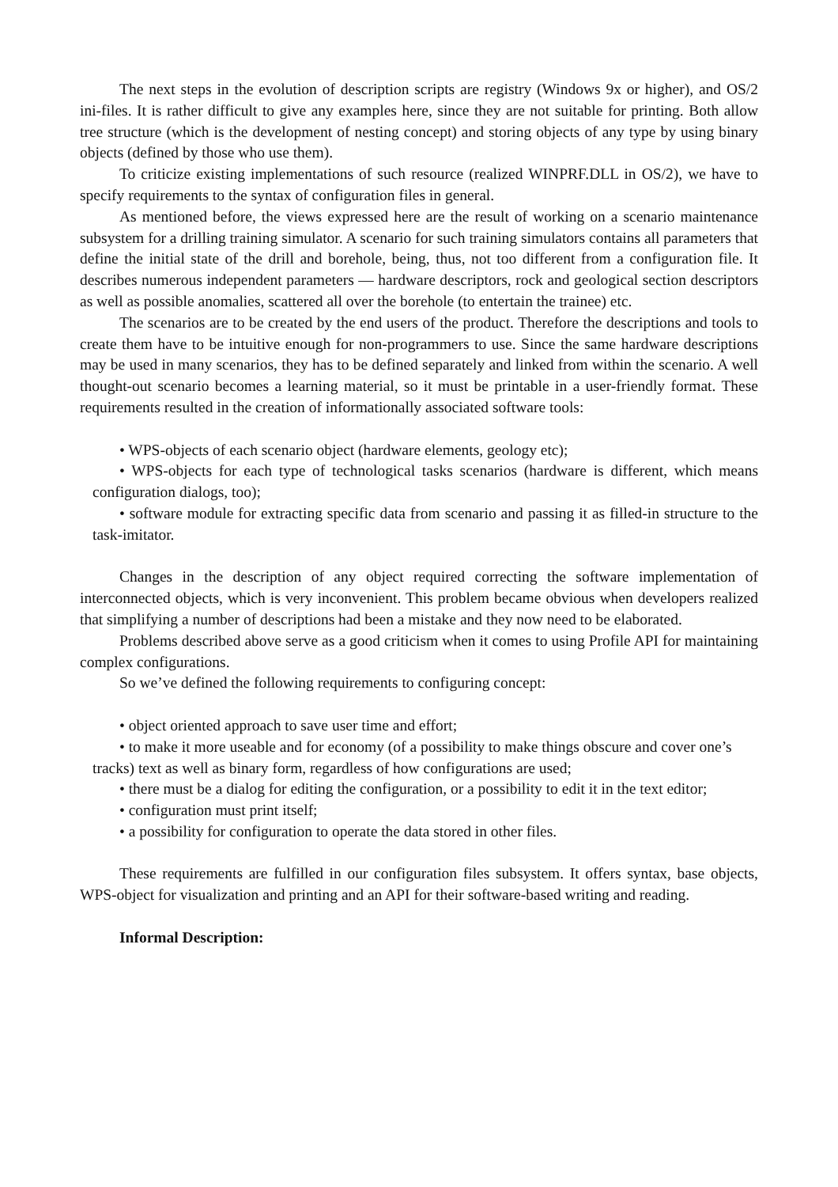The next steps in the evolution of description scripts are registry (Windows 9x or higher), and OS/2 ini-files. It is rather difficult to give any examples here, since they are not suitable for printing. Both allow tree structure (which is the development of nesting concept) and storing objects of any type by using binary objects (defined by those who use them).
To criticize existing implementations of such resource (realized WINPRF.DLL in OS/2), we have to specify requirements to the syntax of configuration files in general.
As mentioned before, the views expressed here are the result of working on a scenario maintenance subsystem for a drilling training simulator. A scenario for such training simulators contains all parameters that define the initial state of the drill and borehole, being, thus, not too different from a configuration file. It describes numerous independent parameters — hardware descriptors, rock and geological section descriptors as well as possible anomalies, scattered all over the borehole (to entertain the trainee) etc.
The scenarios are to be created by the end users of the product. Therefore the descriptions and tools to create them have to be intuitive enough for non-programmers to use. Since the same hardware descriptions may be used in many scenarios, they has to be defined separately and linked from within the scenario. A well thought-out scenario becomes a learning material, so it must be printable in a user-friendly format. These requirements resulted in the creation of informationally associated software tools:
• WPS-objects of each scenario object (hardware elements, geology etc);
• WPS-objects for each type of technological tasks scenarios (hardware is different, which means configuration dialogs, too);
• software module for extracting specific data from scenario and passing it as filled-in structure to the task-imitator.
Changes in the description of any object required correcting the software implementation of interconnected objects, which is very inconvenient. This problem became obvious when developers realized that simplifying a number of descriptions had been a mistake and they now need to be elaborated.
Problems described above serve as a good criticism when it comes to using Profile API for maintaining complex configurations.
So we’ve defined the following requirements to configuring concept:
• object oriented approach to save user time and effort;
• to make it more useable and for economy (of a possibility to make things obscure and cover one’s tracks) text as well as binary form, regardless of how configurations are used;
• there must be a dialog for editing the configuration, or a possibility to edit it in the text editor;
• configuration must print itself;
• a possibility for configuration to operate the data stored in other files.
These requirements are fulfilled in our configuration files subsystem. It offers syntax, base objects, WPS-object for visualization and printing and an API for their software-based writing and reading.
Informal Description: